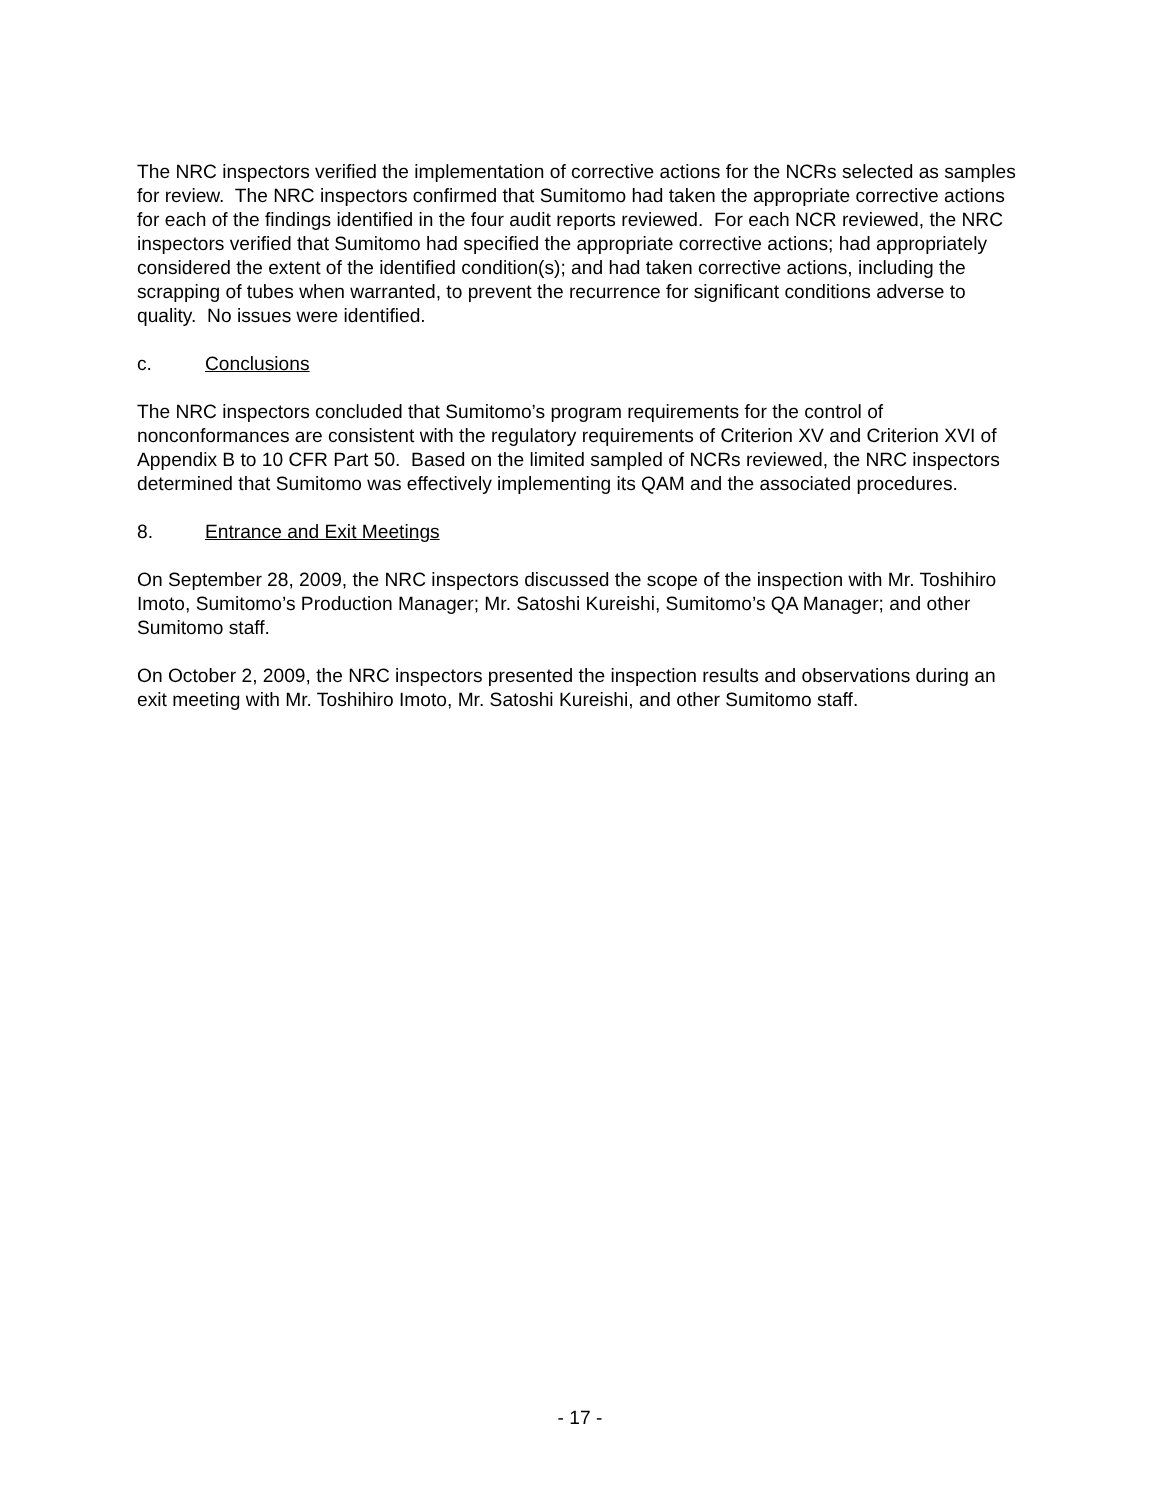The NRC inspectors verified the implementation of corrective actions for the NCRs selected as samples for review. The NRC inspectors confirmed that Sumitomo had taken the appropriate corrective actions for each of the findings identified in the four audit reports reviewed. For each NCR reviewed, the NRC inspectors verified that Sumitomo had specified the appropriate corrective actions; had appropriately considered the extent of the identified condition(s); and had taken corrective actions, including the scrapping of tubes when warranted, to prevent the recurrence for significant conditions adverse to quality. No issues were identified.
c. Conclusions
The NRC inspectors concluded that Sumitomo’s program requirements for the control of nonconformances are consistent with the regulatory requirements of Criterion XV and Criterion XVI of Appendix B to 10 CFR Part 50. Based on the limited sampled of NCRs reviewed, the NRC inspectors determined that Sumitomo was effectively implementing its QAM and the associated procedures.
8. Entrance and Exit Meetings
On September 28, 2009, the NRC inspectors discussed the scope of the inspection with Mr. Toshihiro Imoto, Sumitomo’s Production Manager; Mr. Satoshi Kureishi, Sumitomo’s QA Manager; and other Sumitomo staff.
On October 2, 2009, the NRC inspectors presented the inspection results and observations during an exit meeting with Mr. Toshihiro Imoto, Mr. Satoshi Kureishi, and other Sumitomo staff.
- 17 -